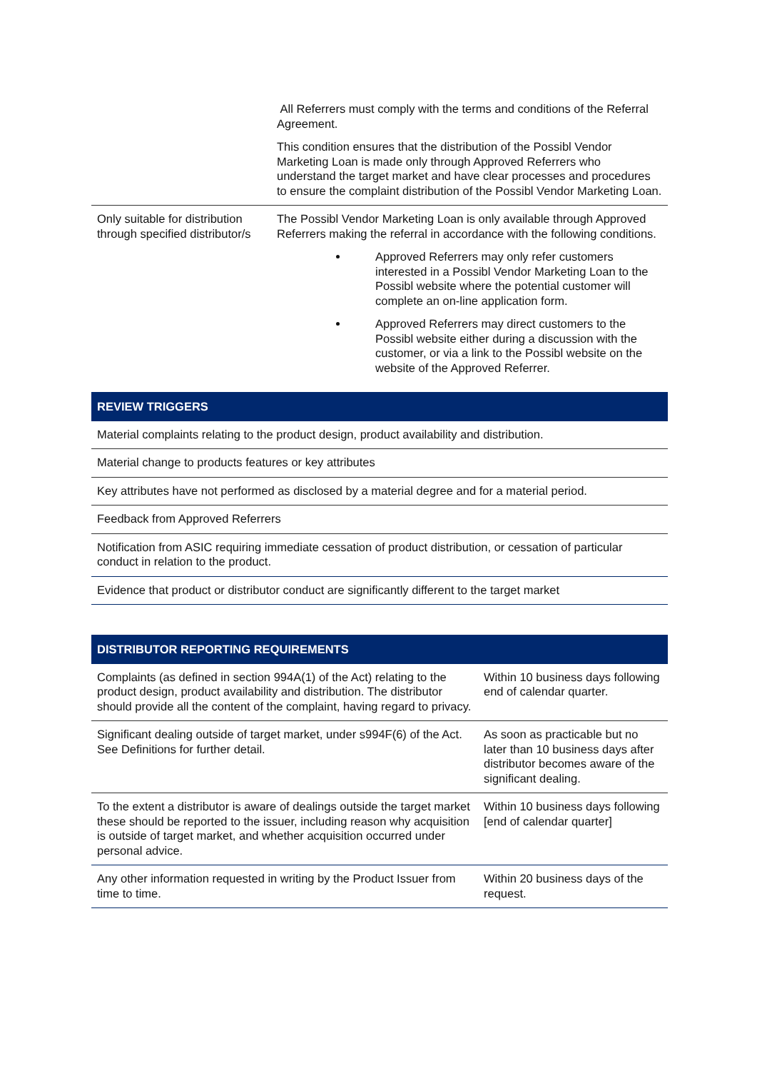| | All Referrers must comply with the terms and conditions of the Referral Agreement. This condition ensures that the distribution of the Possibl Vendor Marketing Loan is made only through Approved Referrers who understand the target market and have clear processes and procedures to ensure the complaint distribution of the Possibl Vendor Marketing Loan. |
| Only suitable for distribution through specified distributor/s | The Possibl Vendor Marketing Loan is only available through Approved Referrers making the referral in accordance with the following conditions. Approved Referrers may only refer customers interested in a Possibl Vendor Marketing Loan to the Possibl website where the potential customer will complete an on-line application form. Approved Referrers may direct customers to the Possibl website either during a discussion with the customer, or via a link to the Possibl website on the website of the Approved Referrer. |
| REVIEW TRIGGERS |
| --- |
| Material complaints relating to the product design, product availability and distribution. |
| Material change to products features or key attributes |
| Key attributes have not performed as disclosed by a material degree and for a material period. |
| Feedback from Approved Referrers |
| Notification from ASIC requiring immediate cessation of product distribution, or cessation of particular conduct in relation to the product. |
| Evidence that product or distributor conduct are significantly different to the target market |
| DISTRIBUTOR REPORTING REQUIREMENTS | |
| --- | --- |
| Complaints (as defined in section 994A(1) of the Act) relating to the product design, product availability and distribution. The distributor should provide all the content of the complaint, having regard to privacy. | Within 10 business days following end of calendar quarter. |
| Significant dealing outside of target market, under s994F(6) of the Act. See Definitions for further detail. | As soon as practicable but no later than 10 business days after distributor becomes aware of the significant dealing. |
| To the extent a distributor is aware of dealings outside the target market these should be reported to the issuer, including reason why acquisition is outside of target market, and whether acquisition occurred under personal advice. | Within 10 business days following [end of calendar quarter] |
| Any other information requested in writing by the Product Issuer from time to time. | Within 20 business days of the request. |